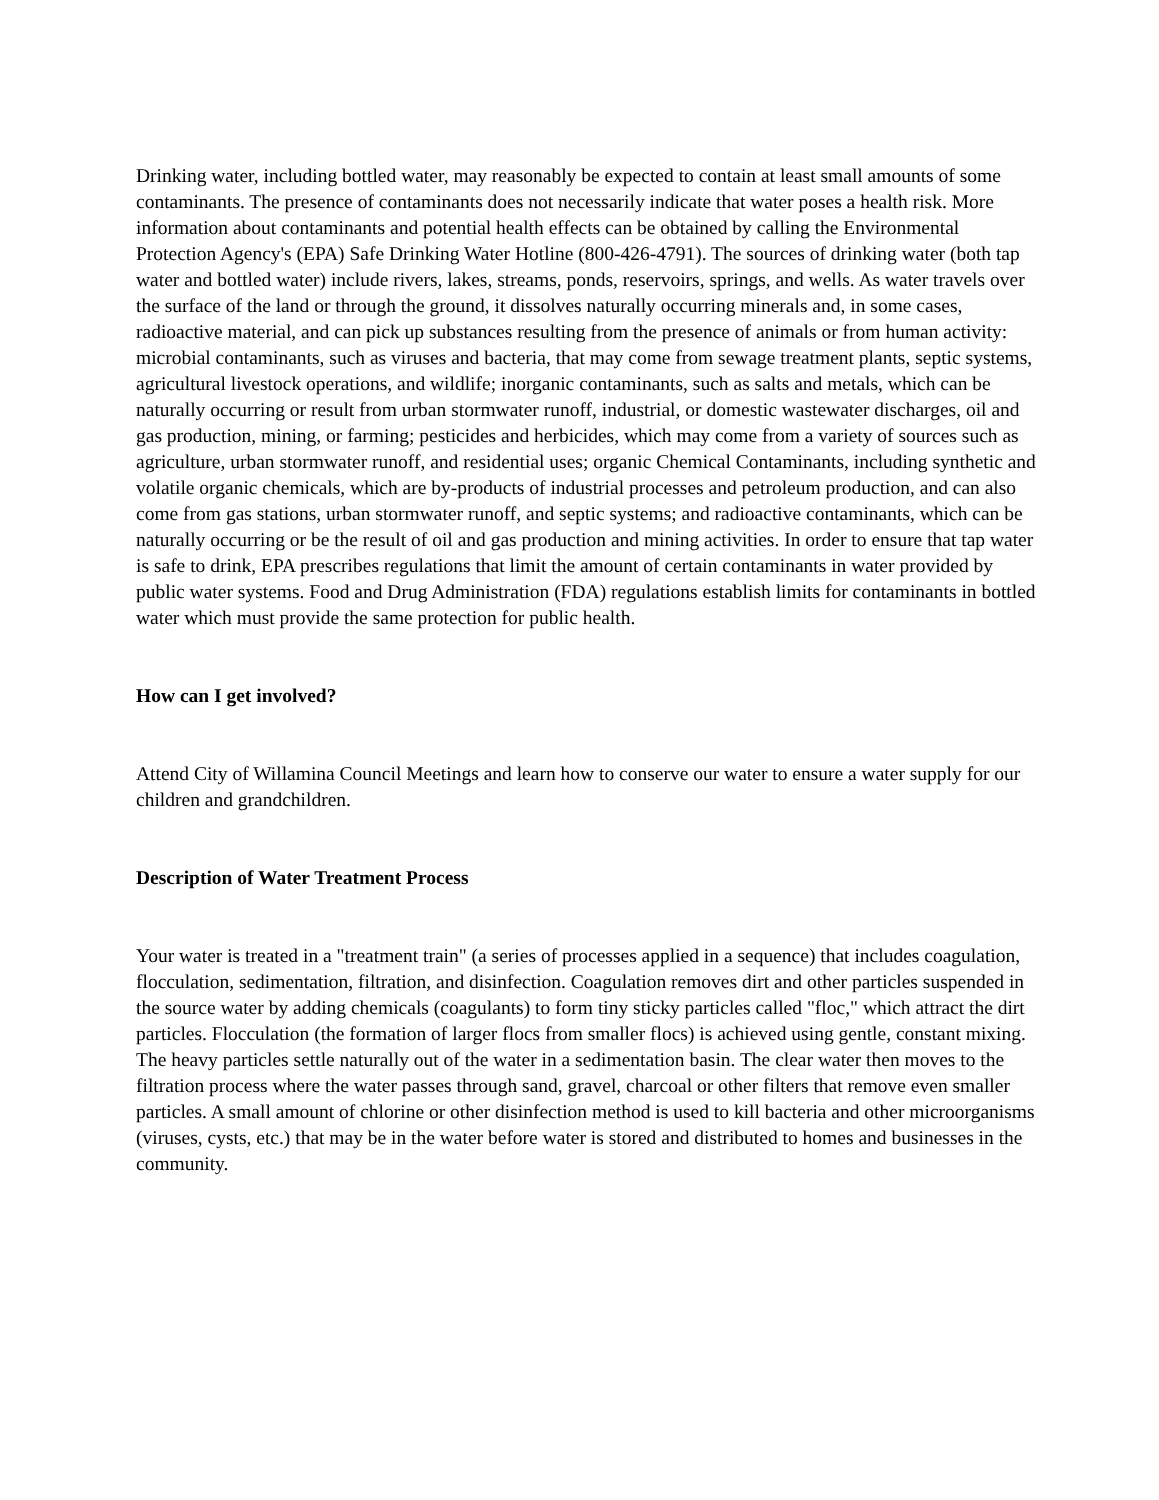Drinking water, including bottled water, may reasonably be expected to contain at least small amounts of some contaminants. The presence of contaminants does not necessarily indicate that water poses a health risk. More information about contaminants and potential health effects can be obtained by calling the Environmental Protection Agency's (EPA) Safe Drinking Water Hotline (800-426-4791). The sources of drinking water (both tap water and bottled water) include rivers, lakes, streams, ponds, reservoirs, springs, and wells. As water travels over the surface of the land or through the ground, it dissolves naturally occurring minerals and, in some cases, radioactive material, and can pick up substances resulting from the presence of animals or from human activity:
microbial contaminants, such as viruses and bacteria, that may come from sewage treatment plants, septic systems, agricultural livestock operations, and wildlife; inorganic contaminants, such as salts and metals, which can be naturally occurring or result from urban stormwater runoff, industrial, or domestic wastewater discharges, oil and gas production, mining, or farming; pesticides and herbicides, which may come from a variety of sources such as agriculture, urban stormwater runoff, and residential uses; organic Chemical Contaminants, including synthetic and volatile organic chemicals, which are by-products of industrial processes and petroleum production, and can also come from gas stations, urban stormwater runoff, and septic systems; and radioactive contaminants, which can be naturally occurring or be the result of oil and gas production and mining activities. In order to ensure that tap water is safe to drink, EPA prescribes regulations that limit the amount of certain contaminants in water provided by public water systems. Food and Drug Administration (FDA) regulations establish limits for contaminants in bottled water which must provide the same protection for public health.
How can I get involved?
Attend City of Willamina Council Meetings and learn how to conserve our water to ensure a water supply for our children and grandchildren.
Description of Water Treatment Process
Your water is treated in a "treatment train" (a series of processes applied in a sequence) that includes coagulation, flocculation, sedimentation, filtration, and disinfection. Coagulation removes dirt and other particles suspended in the source water by adding chemicals (coagulants) to form tiny sticky particles called "floc," which attract the dirt particles. Flocculation (the formation of larger flocs from smaller flocs) is achieved using gentle, constant mixing. The heavy particles settle naturally out of the water in a sedimentation basin. The clear water then moves to the filtration process where the water passes through sand, gravel, charcoal or other filters that remove even smaller particles. A small amount of chlorine or other disinfection method is used to kill bacteria and other microorganisms (viruses, cysts, etc.) that may be in the water before water is stored and distributed to homes and businesses in the community.